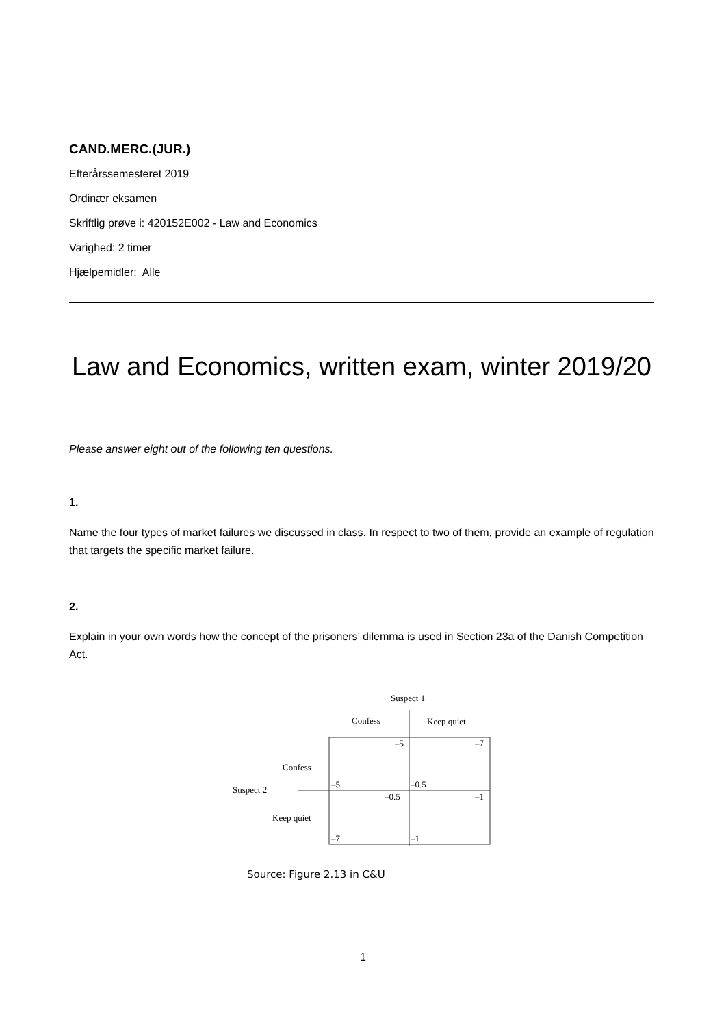CAND.MERC.(JUR.)
Efterårssemesteret 2019
Ordinær eksamen
Skriftlig prøve i: 420152E002 - Law and Economics
Varighed: 2 timer
Hjælpemidler: Alle
Law and Economics, written exam, winter 2019/20
Please answer eight out of the following ten questions.
1.
Name the four types of market failures we discussed in class. In respect to two of them, provide an example of regulation that targets the specific market failure.
2.
Explain in your own words how the concept of the prisoners’ dilemma is used in Section 23a of the Danish Competition Act.
Suspect 1
Confess
Keep quiet
–5
–7
Confess
Suspect 2
–5
–0.5
–0.5
–1
Keep quiet
–7
–1
Source: Figure 2.13 in C&U
1